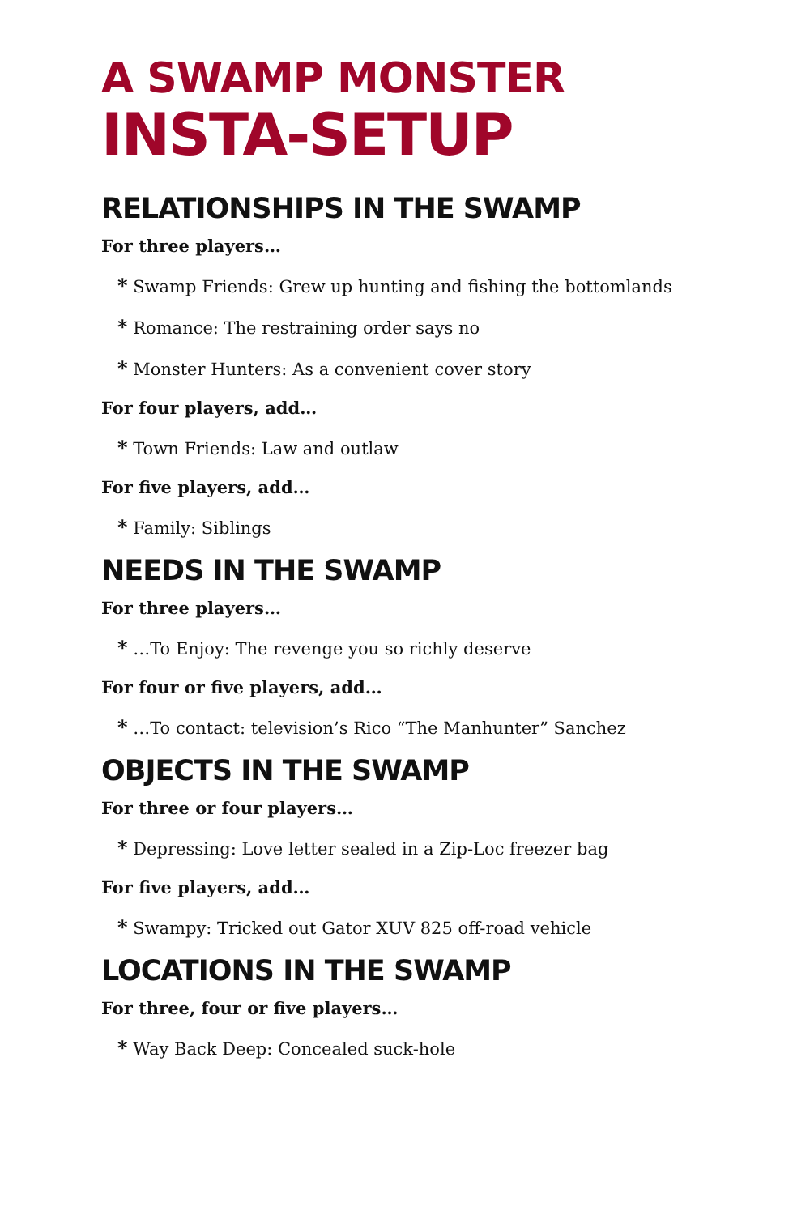A SWAMP MONSTER
INSTA-SETUP
RELATIONSHIPS IN THE SWAMP
For three players…
* Swamp Friends: Grew up hunting and fishing the bottomlands
* Romance: The restraining order says no
* Monster Hunters: As a convenient cover story
For four players, add…
* Town Friends: Law and outlaw
For five players, add…
* Family: Siblings
NEEDS IN THE SWAMP
For three players…
* …To Enjoy: The revenge you so richly deserve
For four or five players, add…
* …To contact: television’s Rico “The Manhunter” Sanchez
OBJECTS IN THE SWAMP
For three or four players…
* Depressing: Love letter sealed in a Zip-Loc freezer bag
For five players, add…
* Swampy: Tricked out Gator XUV 825 off-road vehicle
LOCATIONS IN THE SWAMP
For three, four or five players…
* Way Back Deep: Concealed suck-hole